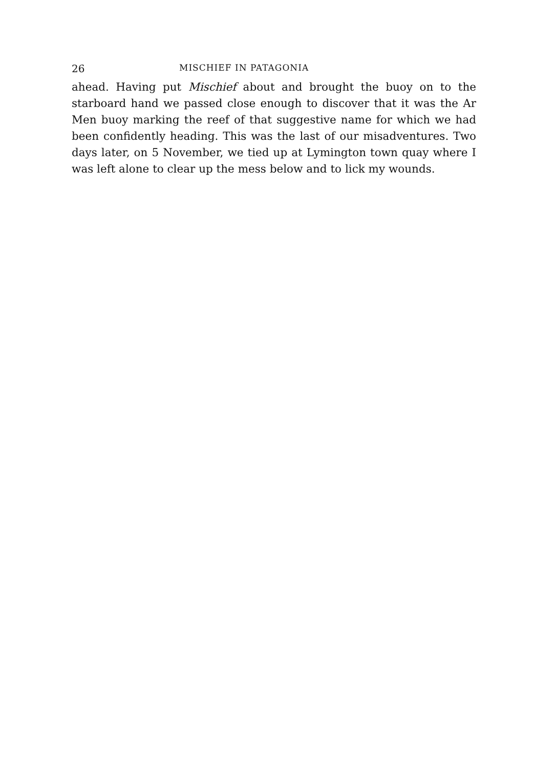26 MISCHIEF IN PATAGONIA
ahead. Having put Mischief about and brought the buoy on to the starboard hand we passed close enough to discover that it was the Ar Men buoy marking the reef of that suggestive name for which we had been confidently heading. This was the last of our misadventures. Two days later, on 5 November, we tied up at Lymington town quay where I was left alone to clear up the mess below and to lick my wounds.